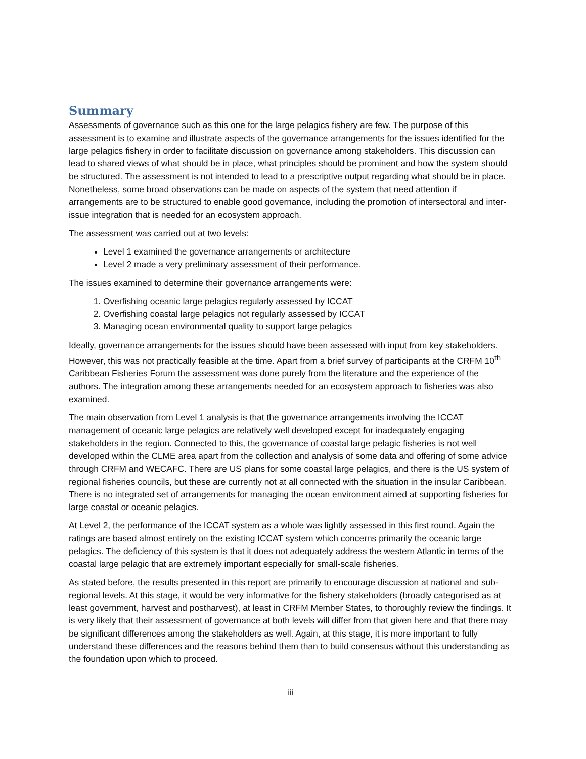Summary
Assessments of governance such as this one for the large pelagics fishery are few. The purpose of this assessment is to examine and illustrate aspects of the governance arrangements for the issues identified for the large pelagics fishery in order to facilitate discussion on governance among stakeholders. This discussion can lead to shared views of what should be in place, what principles should be prominent and how the system should be structured. The assessment is not intended to lead to a prescriptive output regarding what should be in place. Nonetheless, some broad observations can be made on aspects of the system that need attention if arrangements are to be structured to enable good governance, including the promotion of intersectoral and inter-issue integration that is needed for an ecosystem approach.
The assessment was carried out at two levels:
Level 1 examined the governance arrangements or architecture
Level 2 made a very preliminary assessment of their performance.
The issues examined to determine their governance arrangements were:
1. Overfishing oceanic large pelagics regularly assessed by ICCAT
2. Overfishing coastal large pelagics not regularly assessed by ICCAT
3. Managing ocean environmental quality to support large pelagics
Ideally, governance arrangements for the issues should have been assessed with input from key stakeholders. However, this was not practically feasible at the time. Apart from a brief survey of participants at the CRFM 10<sup>th</sup> Caribbean Fisheries Forum the assessment was done purely from the literature and the experience of the authors. The integration among these arrangements needed for an ecosystem approach to fisheries was also examined.
The main observation from Level 1 analysis is that the governance arrangements involving the ICCAT management of oceanic large pelagics are relatively well developed except for inadequately engaging stakeholders in the region. Connected to this, the governance of coastal large pelagic fisheries is not well developed within the CLME area apart from the collection and analysis of some data and offering of some advice through CRFM and WECAFC. There are US plans for some coastal large pelagics, and there is the US system of regional fisheries councils, but these are currently not at all connected with the situation in the insular Caribbean. There is no integrated set of arrangements for managing the ocean environment aimed at supporting fisheries for large coastal or oceanic pelagics.
At Level 2, the performance of the ICCAT system as a whole was lightly assessed in this first round. Again the ratings are based almost entirely on the existing ICCAT system which concerns primarily the oceanic large pelagics. The deficiency of this system is that it does not adequately address the western Atlantic in terms of the coastal large pelagic that are extremely important especially for small-scale fisheries.
As stated before, the results presented in this report are primarily to encourage discussion at national and sub-regional levels. At this stage, it would be very informative for the fishery stakeholders (broadly categorised as at least government, harvest and postharvest), at least in CRFM Member States, to thoroughly review the findings. It is very likely that their assessment of governance at both levels will differ from that given here and that there may be significant differences among the stakeholders as well. Again, at this stage, it is more important to fully understand these differences and the reasons behind them than to build consensus without this understanding as the foundation upon which to proceed.
iii